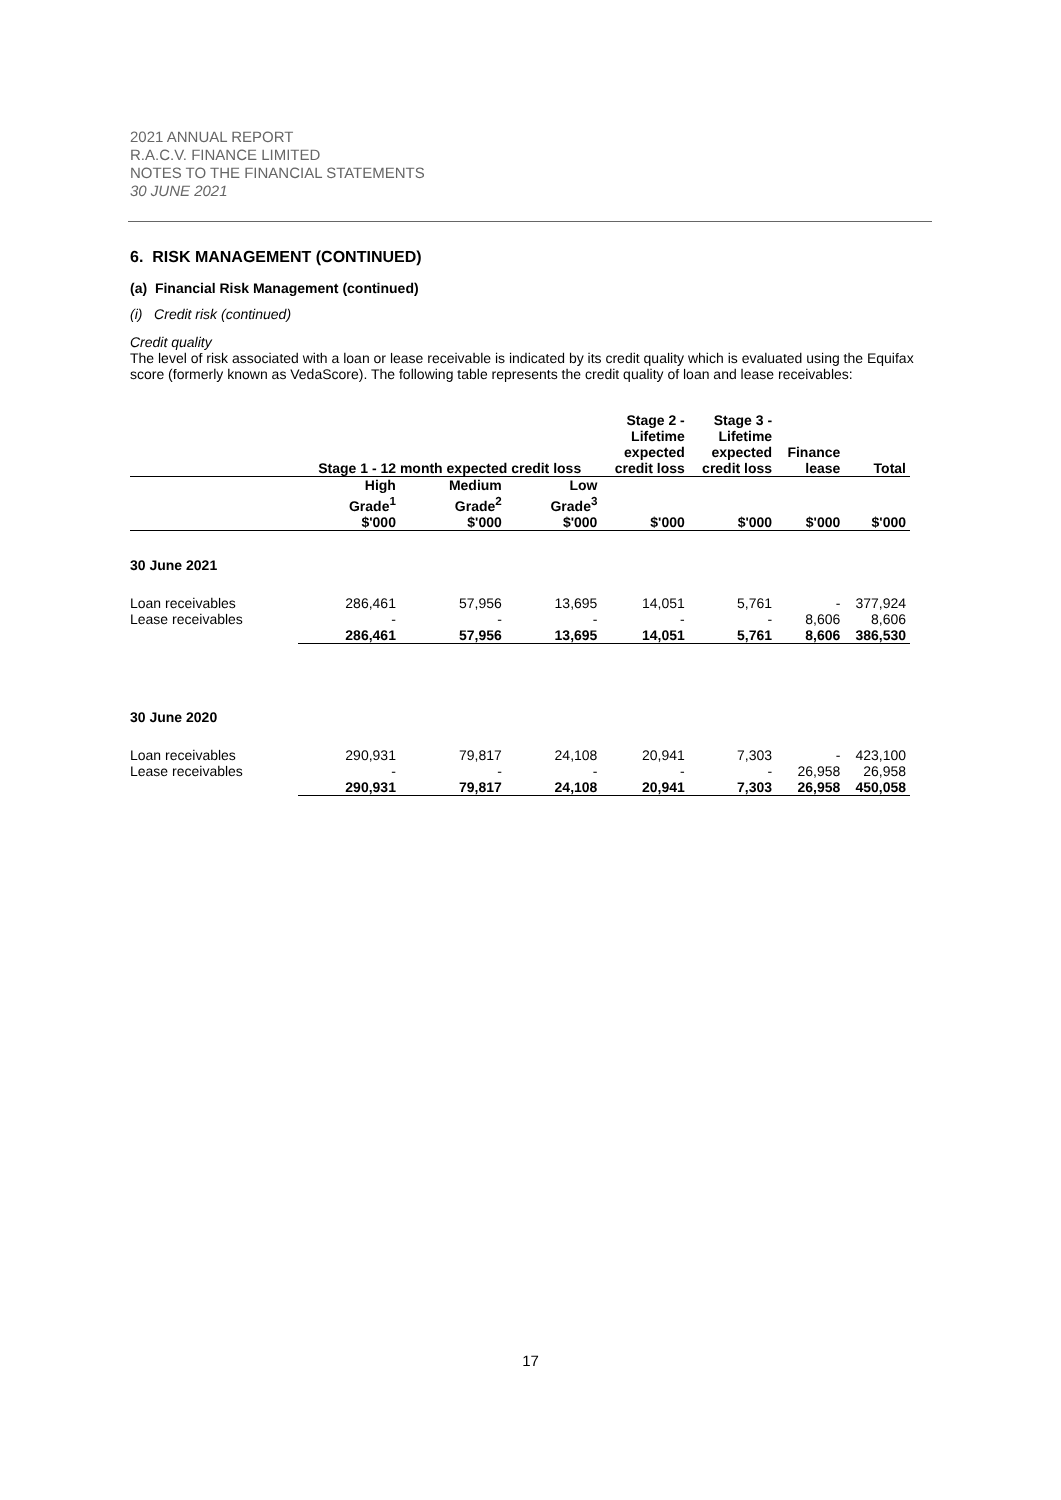2021 ANNUAL REPORT
R.A.C.V. FINANCE LIMITED
NOTES TO THE FINANCIAL STATEMENTS
30 JUNE 2021
6. RISK MANAGEMENT (CONTINUED)
(a) Financial Risk Management (continued)
(i) Credit risk (continued)
Credit quality
The level of risk associated with a loan or lease receivable is indicated by its credit quality which is evaluated using the Equifax score (formerly known as VedaScore). The following table represents the credit quality of loan and lease receivables:
| | Stage 1 - 12 month expected credit loss | | | Stage 2 - Lifetime expected credit loss | Stage 3 - Lifetime expected credit loss | Finance lease | Total |
| --- | --- | --- | --- | --- | --- | --- | --- |
| | High Grade<sup>1</sup> $'000 | Medium Grade<sup>2</sup> $'000 | Low Grade<sup>3</sup> $'000 | $'000 | $'000 | $'000 | $'000 |
| 30 June 2021 | | | | | | | |
| Loan receivables | 286,461 | 57,956 | 13,695 | 14,051 | 5,761 | - | 377,924 |
| Lease receivables | - | - | - | - | - | 8,606 | 8,606 |
| | 286,461 | 57,956 | 13,695 | 14,051 | 5,761 | 8,606 | 386,530 |
| 30 June 2020 | | | | | | | |
| Loan receivables | 290,931 | 79,817 | 24,108 | 20,941 | 7,303 | - | 423,100 |
| Lease receivables | - | - | - | - | - | 26,958 | 26,958 |
| | 290,931 | 79,817 | 24,108 | 20,941 | 7,303 | 26,958 | 450,058 |
17